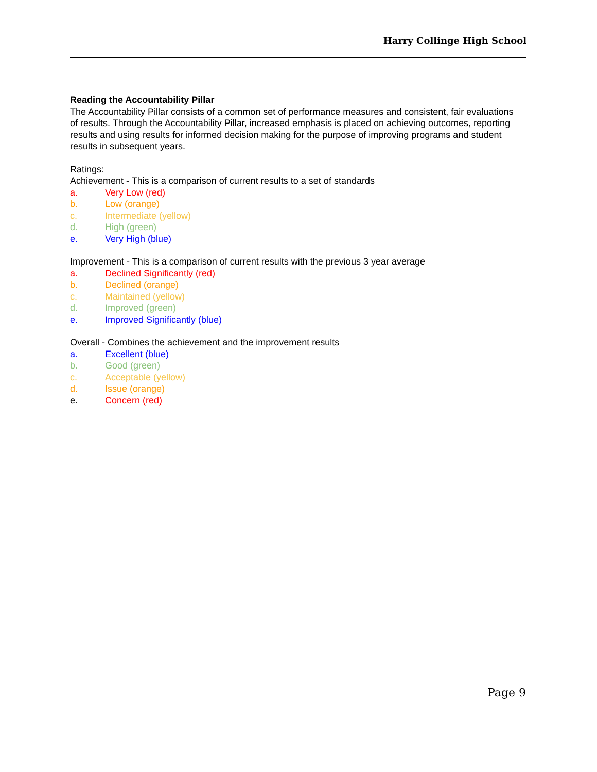Harry Collinge High School
Reading the Accountability Pillar
The Accountability Pillar consists of a common set of performance measures and consistent, fair evaluations of results. Through the Accountability Pillar, increased emphasis is placed on achieving outcomes, reporting results and using results for informed decision making for the purpose of improving programs and student results in subsequent years.
Ratings:
Achievement - This is a comparison of current results to a set of standards
a. Very Low (red)
b. Low (orange)
c. Intermediate (yellow)
d. High (green)
e. Very High (blue)
Improvement - This is a comparison of current results with the previous 3 year average
a. Declined Significantly (red)
b. Declined (orange)
c. Maintained (yellow)
d. Improved (green)
e. Improved Significantly (blue)
Overall - Combines the achievement and the improvement results
a. Excellent (blue)
b. Good (green)
c. Acceptable (yellow)
d. Issue (orange)
e. Concern (red)
Page 9